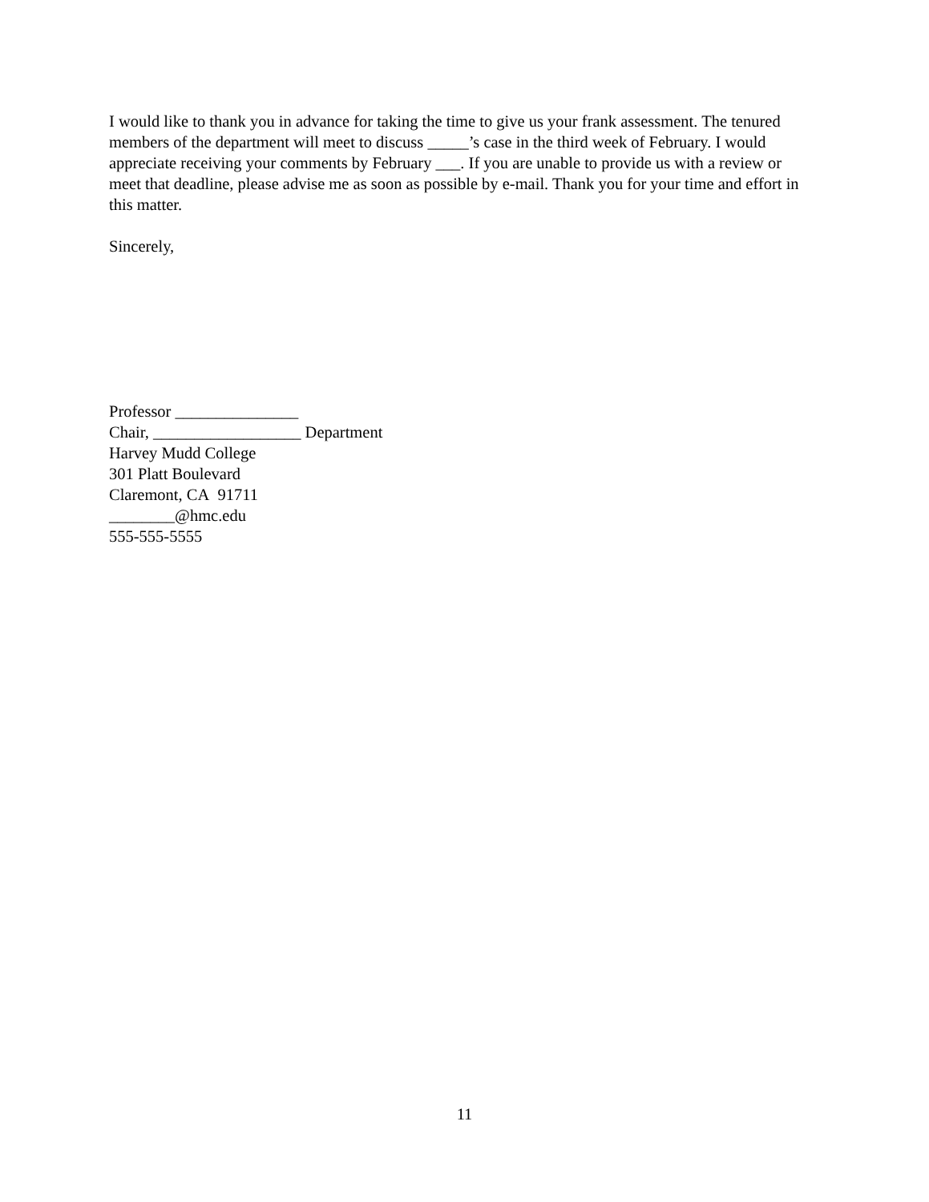I would like to thank you in advance for taking the time to give us your frank assessment. The tenured members of the department will meet to discuss _____’s case in the third week of February. I would appreciate receiving your comments by February ___. If you are unable to provide us with a review or meet that deadline, please advise me as soon as possible by e-mail. Thank you for your time and effort in this matter.
Sincerely,
Professor _______________
Chair, __________________ Department
Harvey Mudd College
301 Platt Boulevard
Claremont, CA 91711
________@hmc.edu
555-555-5555
11